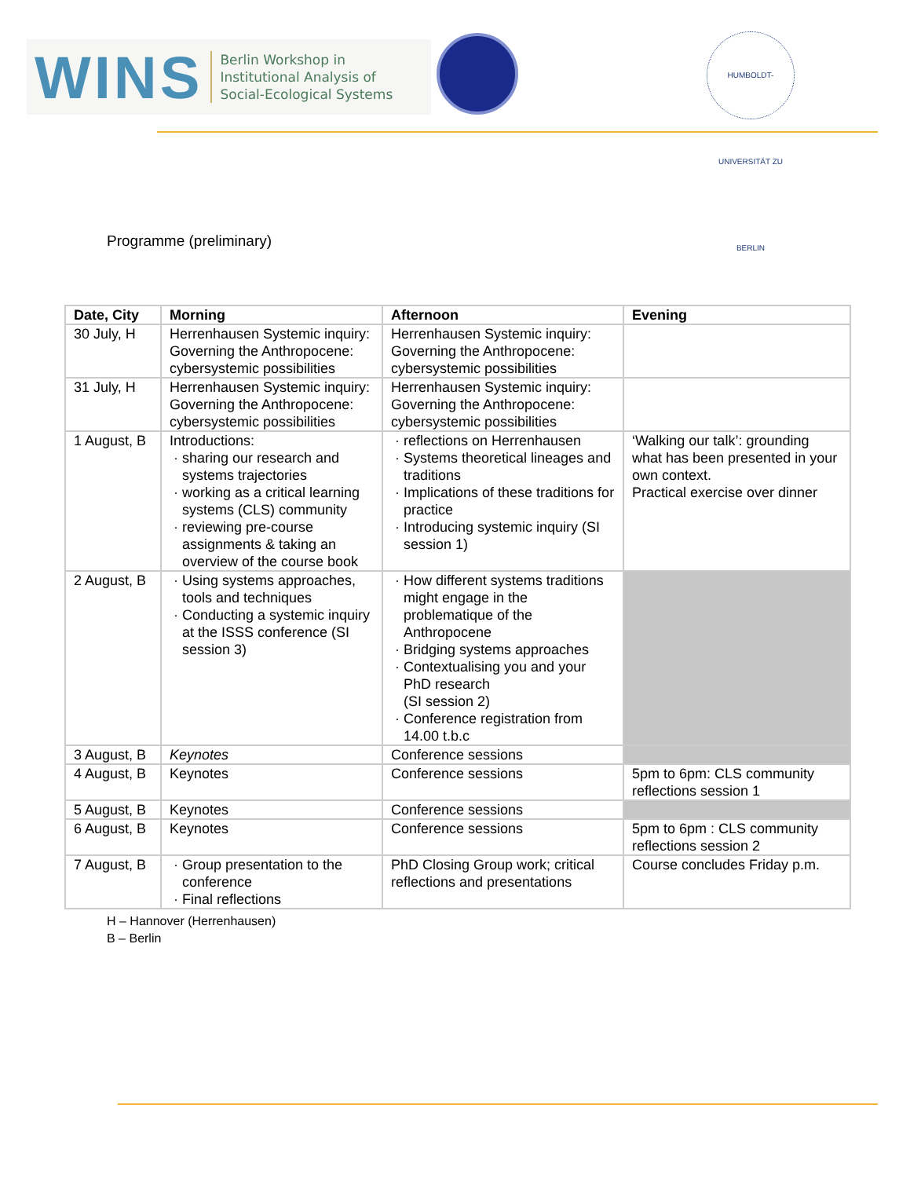WINS
Berlin Workshop in
Institutional Analysis of
Social-Ecological Systems
HUMBOLDT-UNIVERSITÄT ZU BERLIN
Programme (preliminary)
| Date, City | Morning | Afternoon | Evening |
| --- | --- | --- | --- |
| 30 July, H | Herrenhausen Systemic inquiry: Governing the Anthropocene: cybersystemic possibilities | Herrenhausen Systemic inquiry: Governing the Anthropocene: cybersystemic possibilities | |
| 31 July, H | Herrenhausen Systemic inquiry: Governing the Anthropocene: cybersystemic possibilities | Herrenhausen Systemic inquiry: Governing the Anthropocene: cybersystemic possibilities | |
| 1 August, B | Introductions: sharing our research and systems trajectories working as a critical learning systems (CLS) community reviewing pre-course assignments & taking an overview of the course book | reflections on Herrenhausen Systems theoretical lineages and traditions Implications of these traditions for practice Introducing systemic inquiry (SI session 1) | ‘Walking our talk’: grounding what has been presented in your own context. Practical exercise over dinner |
| 2 August, B | Using systems approaches, tools and techniques Conducting a systemic inquiry at the ISSS conference (SI session 3) | How different systems traditions might engage in the problematique of the Anthropocene Bridging systems approaches Contextualising you and your PhD research (SI session 2) Conference registration from 14.00 t.b.c | |
| 3 August, B | Keynotes | Conference sessions | |
| 4 August, B | Keynotes | Conference sessions | 5pm to 6pm: CLS community reflections session 1 |
| 5 August, B | Keynotes | Conference sessions | |
| 6 August, B | Keynotes | Conference sessions | 5pm to 6pm : CLS community reflections session 2 |
| 7 August, B | Group presentation to the conference Final reflections | PhD Closing Group work; critical reflections and presentations | Course concludes Friday p.m. |
H – Hannover (Herrenhausen)
B – Berlin